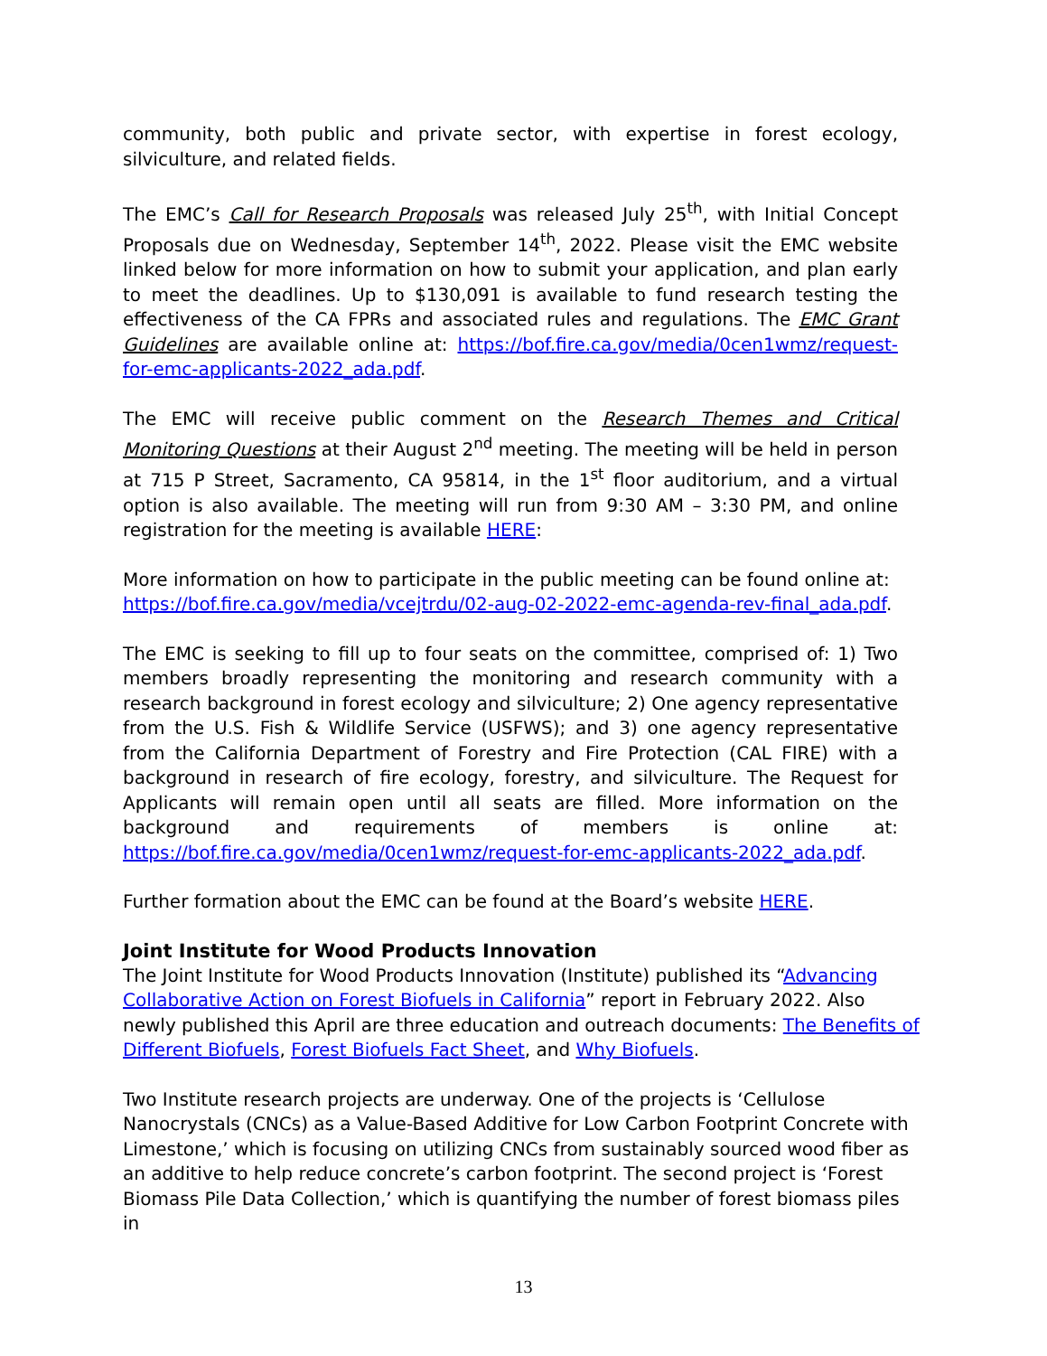community, both public and private sector, with expertise in forest ecology, silviculture, and related fields.
The EMC’s Call for Research Proposals was released July 25<sup>th</sup>, with Initial Concept Proposals due on Wednesday, September 14<sup>th</sup>, 2022. Please visit the EMC website linked below for more information on how to submit your application, and plan early to meet the deadlines. Up to $130,091 is available to fund research testing the effectiveness of the CA FPRs and associated rules and regulations. The EMC Grant Guidelines are available online at: https://bof.fire.ca.gov/media/0cen1wmz/request-for-emc-applicants-2022_ada.pdf.
The EMC will receive public comment on the Research Themes and Critical Monitoring Questions at their August 2<sup>nd</sup> meeting. The meeting will be held in person at 715 P Street, Sacramento, CA 95814, in the 1<sup>st</sup> floor auditorium, and a virtual option is also available. The meeting will run from 9:30 AM – 3:30 PM, and online registration for the meeting is available HERE:
More information on how to participate in the public meeting can be found online at: https://bof.fire.ca.gov/media/vcejtrdu/02-aug-02-2022-emc-agenda-rev-final_ada.pdf.
The EMC is seeking to fill up to four seats on the committee, comprised of: 1) Two members broadly representing the monitoring and research community with a research background in forest ecology and silviculture; 2) One agency representative from the U.S. Fish & Wildlife Service (USFWS); and 3) one agency representative from the California Department of Forestry and Fire Protection (CAL FIRE) with a background in research of fire ecology, forestry, and silviculture. The Request for Applicants will remain open until all seats are filled. More information on the background and requirements of members is online at: https://bof.fire.ca.gov/media/0cen1wmz/request-for-emc-applicants-2022_ada.pdf.
Further formation about the EMC can be found at the Board’s website HERE.
Joint Institute for Wood Products Innovation
The Joint Institute for Wood Products Innovation (Institute) published its “Advancing Collaborative Action on Forest Biofuels in California” report in February 2022. Also newly published this April are three education and outreach documents: The Benefits of Different Biofuels, Forest Biofuels Fact Sheet, and Why Biofuels.
Two Institute research projects are underway. One of the projects is ‘Cellulose Nanocrystals (CNCs) as a Value-Based Additive for Low Carbon Footprint Concrete with Limestone,’ which is focusing on utilizing CNCs from sustainably sourced wood fiber as an additive to help reduce concrete’s carbon footprint. The second project is ‘Forest Biomass Pile Data Collection,’ which is quantifying the number of forest biomass piles in
13